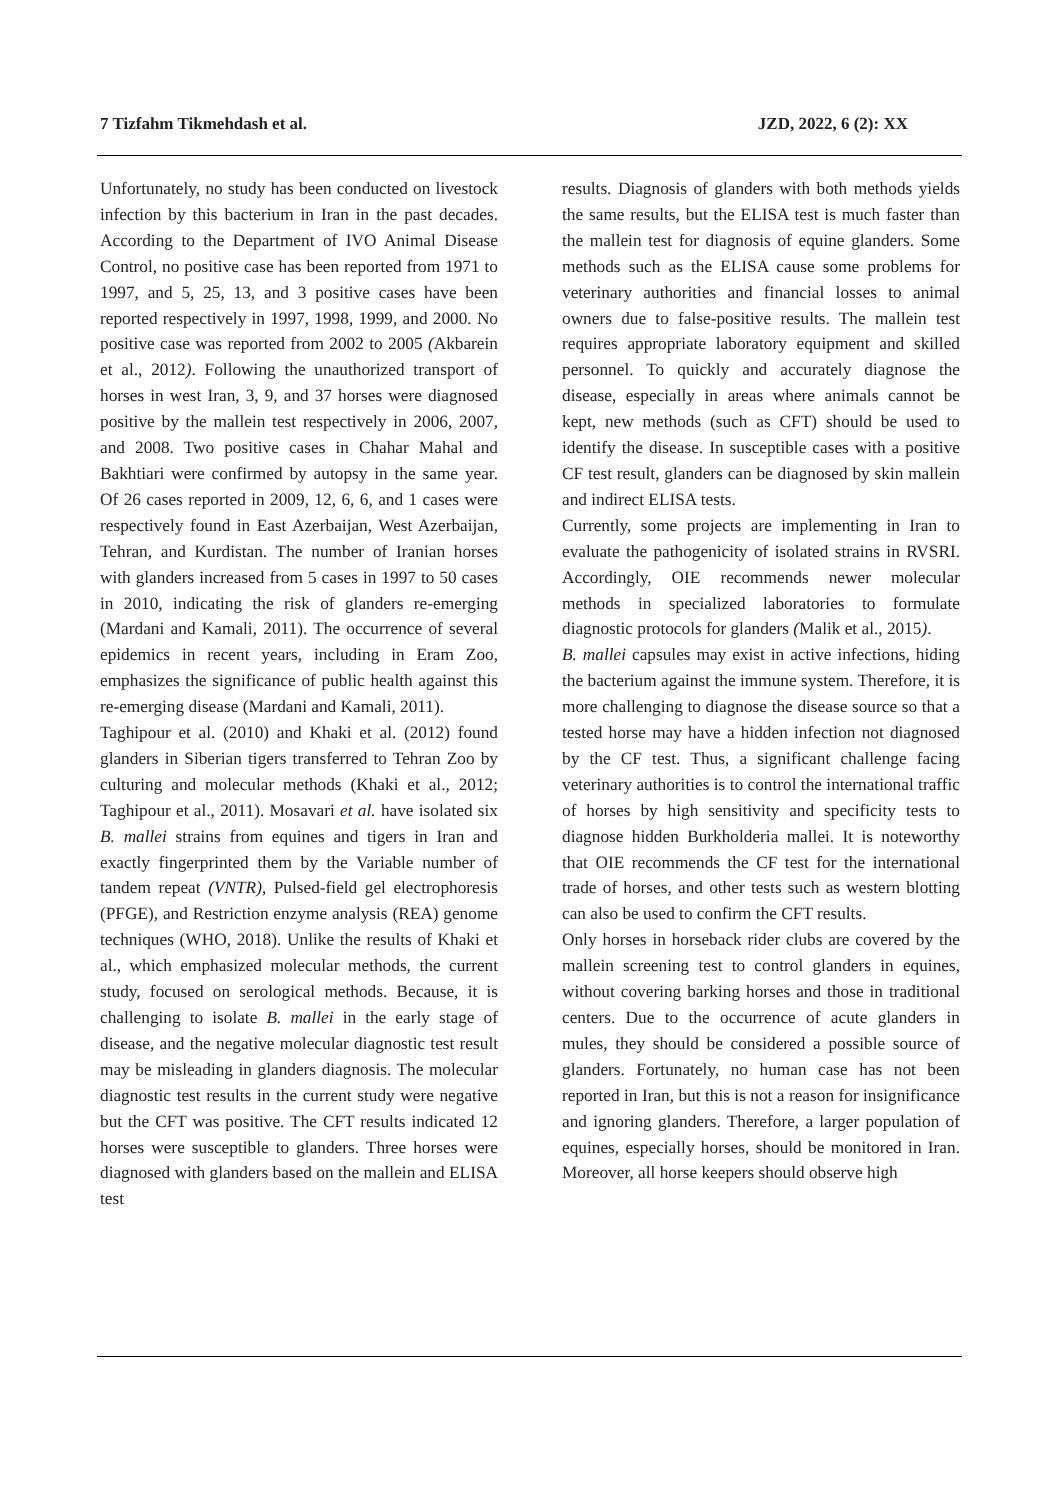7 Tizfahm Tikmehdash et al. JZD, 2022, 6 (2): XX
Unfortunately, no study has been conducted on livestock infection by this bacterium in Iran in the past decades. According to the Department of IVO Animal Disease Control, no positive case has been reported from 1971 to 1997, and 5, 25, 13, and 3 positive cases have been reported respectively in 1997, 1998, 1999, and 2000. No positive case was reported from 2002 to 2005 (Akbarein et al., 2012). Following the unauthorized transport of horses in west Iran, 3, 9, and 37 horses were diagnosed positive by the mallein test respectively in 2006, 2007, and 2008. Two positive cases in Chahar Mahal and Bakhtiari were confirmed by autopsy in the same year. Of 26 cases reported in 2009, 12, 6, 6, and 1 cases were respectively found in East Azerbaijan, West Azerbaijan, Tehran, and Kurdistan. The number of Iranian horses with glanders increased from 5 cases in 1997 to 50 cases in 2010, indicating the risk of glanders re-emerging (Mardani and Kamali, 2011). The occurrence of several epidemics in recent years, including in Eram Zoo, emphasizes the significance of public health against this re-emerging disease (Mardani and Kamali, 2011).
Taghipour et al. (2010) and Khaki et al. (2012) found glanders in Siberian tigers transferred to Tehran Zoo by culturing and molecular methods (Khaki et al., 2012; Taghipour et al., 2011). Mosavari et al. have isolated six B. mallei strains from equines and tigers in Iran and exactly fingerprinted them by the Variable number of tandem repeat (VNTR), Pulsed-field gel electrophoresis (PFGE), and Restriction enzyme analysis (REA) genome techniques (WHO, 2018). Unlike the results of Khaki et al., which emphasized molecular methods, the current study, focused on serological methods. Because, it is challenging to isolate B. mallei in the early stage of disease, and the negative molecular diagnostic test result may be misleading in glanders diagnosis. The molecular diagnostic test results in the current study were negative but the CFT was positive. The CFT results indicated 12 horses were susceptible to glanders. Three horses were diagnosed with glanders based on the mallein and ELISA test
results. Diagnosis of glanders with both methods yields the same results, but the ELISA test is much faster than the mallein test for diagnosis of equine glanders. Some methods such as the ELISA cause some problems for veterinary authorities and financial losses to animal owners due to false-positive results. The mallein test requires appropriate laboratory equipment and skilled personnel. To quickly and accurately diagnose the disease, especially in areas where animals cannot be kept, new methods (such as CFT) should be used to identify the disease. In susceptible cases with a positive CF test result, glanders can be diagnosed by skin mallein and indirect ELISA tests.
Currently, some projects are implementing in Iran to evaluate the pathogenicity of isolated strains in RVSRI. Accordingly, OIE recommends newer molecular methods in specialized laboratories to formulate diagnostic protocols for glanders (Malik et al., 2015).
B. mallei capsules may exist in active infections, hiding the bacterium against the immune system. Therefore, it is more challenging to diagnose the disease source so that a tested horse may have a hidden infection not diagnosed by the CF test. Thus, a significant challenge facing veterinary authorities is to control the international traffic of horses by high sensitivity and specificity tests to diagnose hidden Burkholderia mallei. It is noteworthy that OIE recommends the CF test for the international trade of horses, and other tests such as western blotting can also be used to confirm the CFT results.
Only horses in horseback rider clubs are covered by the mallein screening test to control glanders in equines, without covering barking horses and those in traditional centers. Due to the occurrence of acute glanders in mules, they should be considered a possible source of glanders. Fortunately, no human case has not been reported in Iran, but this is not a reason for insignificance and ignoring glanders. Therefore, a larger population of equines, especially horses, should be monitored in Iran. Moreover, all horse keepers should observe high